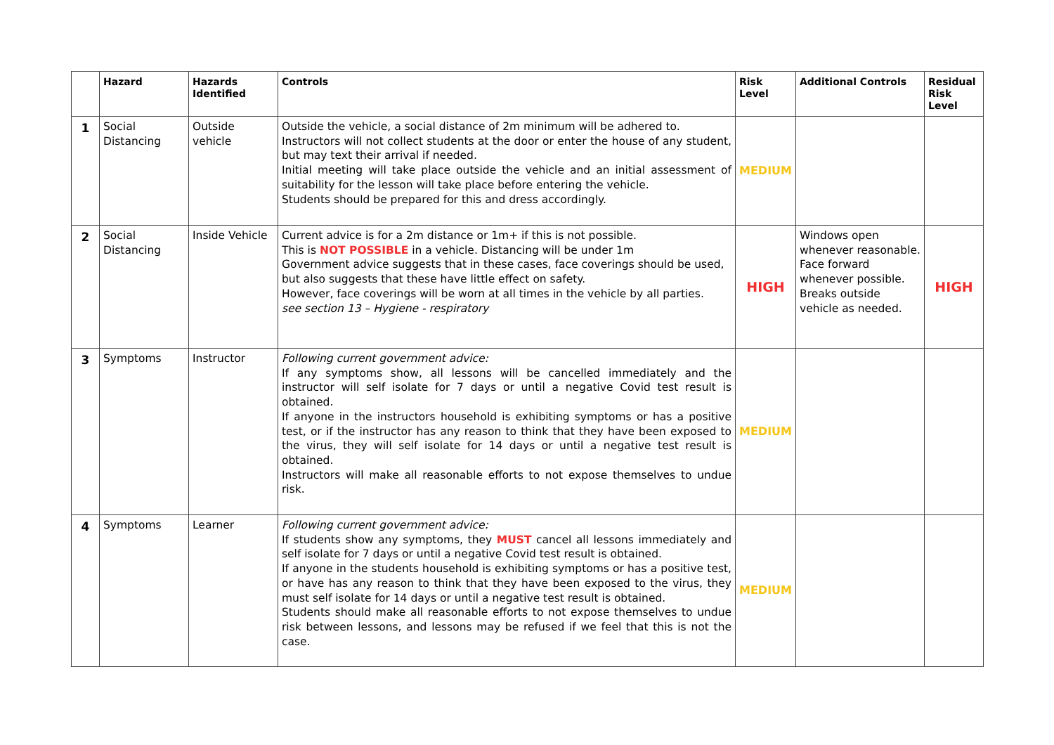| | Hazard | Hazards Identified | Controls | Risk Level | Additional Controls | Residual Risk Level |
| --- | --- | --- | --- | --- | --- | --- |
| 1 | Social Distancing | Outside vehicle | Outside the vehicle, a social distance of 2m minimum will be adhered to. Instructors will not collect students at the door or enter the house of any student, but may text their arrival if needed. Initial meeting will take place outside the vehicle and an initial assessment of suitability for the lesson will take place before entering the vehicle. Students should be prepared for this and dress accordingly. | MEDIUM | | |
| 2 | Social Distancing | Inside Vehicle | Current advice is for a 2m distance or 1m+ if this is not possible. This is NOT POSSIBLE in a vehicle. Distancing will be under 1m Government advice suggests that in these cases, face coverings should be used, but also suggests that these have little effect on safety. However, face coverings will be worn at all times in the vehicle by all parties. see section 13 – Hygiene - respiratory | HIGH | Windows open whenever reasonable. Face forward whenever possible. Breaks outside vehicle as needed. | HIGH |
| 3 | Symptoms | Instructor | Following current government advice: If any symptoms show, all lessons will be cancelled immediately and the instructor will self isolate for 7 days or until a negative Covid test result is obtained. If anyone in the instructors household is exhibiting symptoms or has a positive test, or if the instructor has any reason to think that they have been exposed to the virus, they will self isolate for 14 days or until a negative test result is obtained. Instructors will make all reasonable efforts to not expose themselves to undue risk. | MEDIUM | | |
| 4 | Symptoms | Learner | Following current government advice: If students show any symptoms, they MUST cancel all lessons immediately and self isolate for 7 days or until a negative Covid test result is obtained. If anyone in the students household is exhibiting symptoms or has a positive test, or have has any reason to think that they have been exposed to the virus, they must self isolate for 14 days or until a negative test result is obtained. Students should make all reasonable efforts to not expose themselves to undue risk between lessons, and lessons may be refused if we feel that this is not the case. | MEDIUM | | |